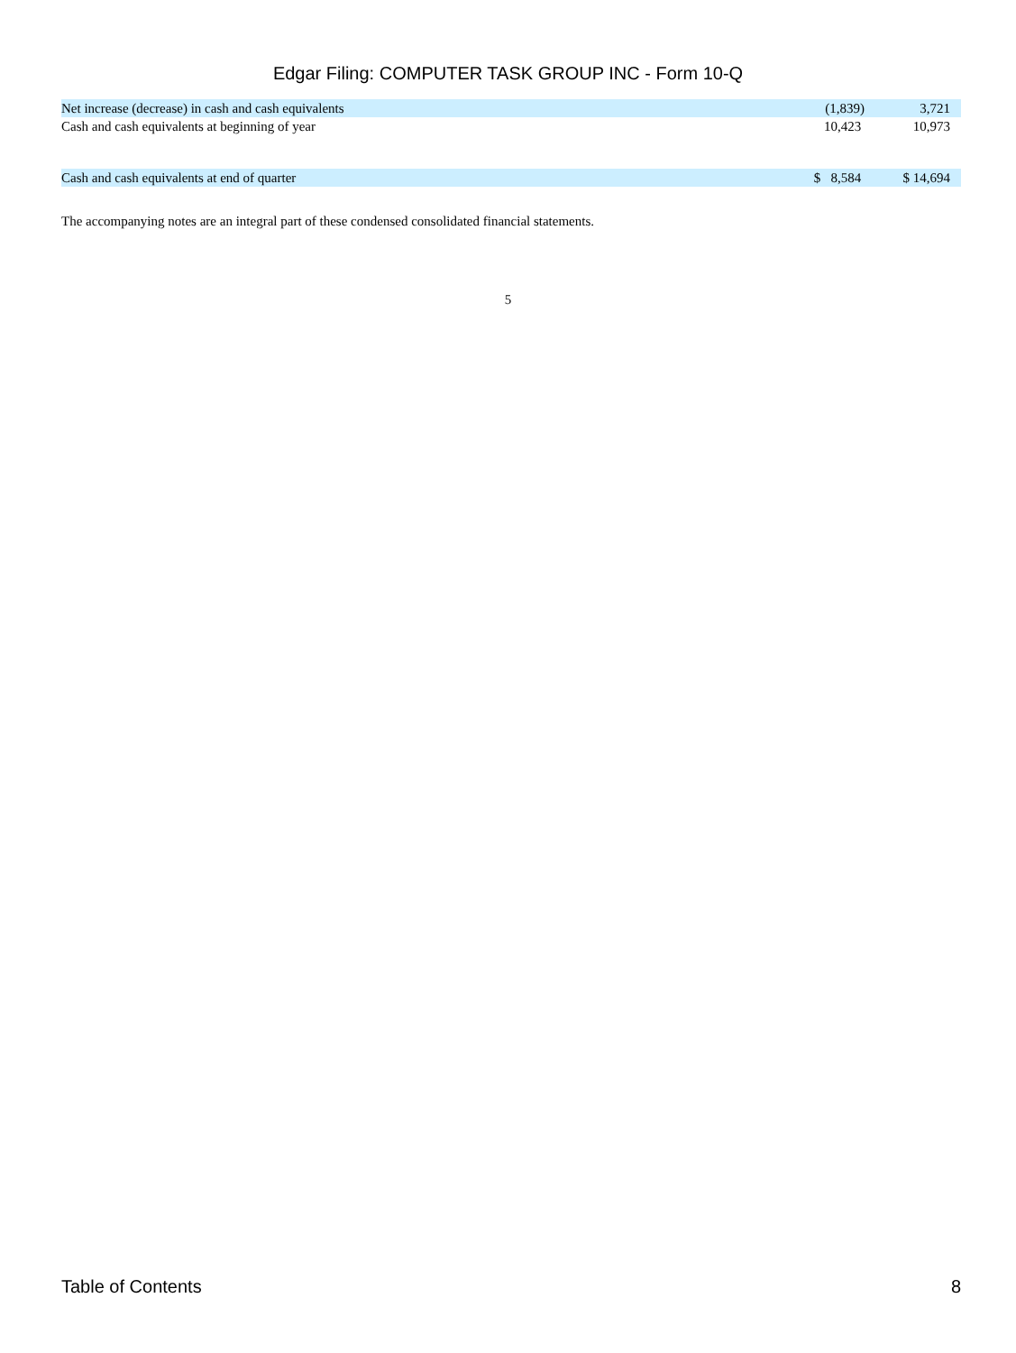Edgar Filing: COMPUTER TASK GROUP INC - Form 10-Q
| Net increase (decrease) in cash and cash equivalents | (1,839) | 3,721 |
| Cash and cash equivalents at beginning of year | 10,423 | 10,973 |
| Cash and cash equivalents at end of quarter | $ 8,584 | $ 14,694 |
The accompanying notes are an integral part of these condensed consolidated financial statements.
5
Table of Contents 8